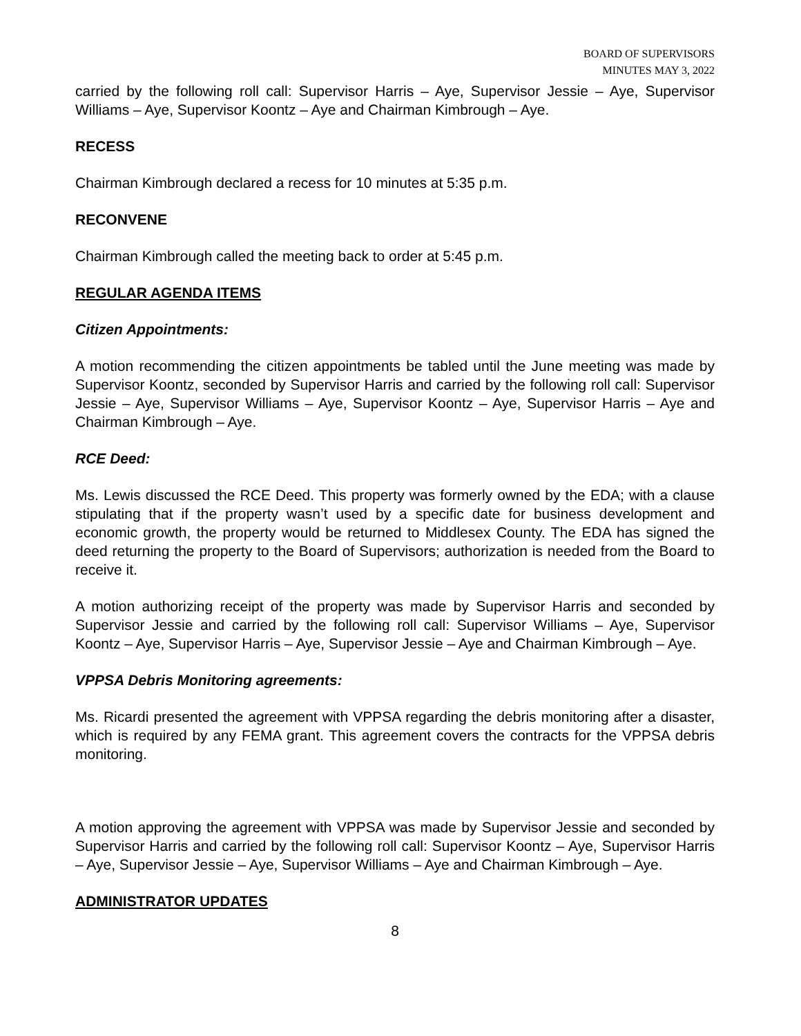BOARD OF SUPERVISORS
MINUTES MAY 3, 2022
carried by the following roll call: Supervisor Harris – Aye, Supervisor Jessie – Aye, Supervisor Williams – Aye, Supervisor Koontz – Aye and Chairman Kimbrough – Aye.
RECESS
Chairman Kimbrough declared a recess for 10 minutes at 5:35 p.m.
RECONVENE
Chairman Kimbrough called the meeting back to order at 5:45 p.m.
REGULAR AGENDA ITEMS
Citizen Appointments:
A motion recommending the citizen appointments be tabled until the June meeting was made by Supervisor Koontz, seconded by Supervisor Harris and carried by the following roll call: Supervisor Jessie – Aye, Supervisor Williams – Aye, Supervisor Koontz – Aye, Supervisor Harris – Aye and Chairman Kimbrough – Aye.
RCE Deed:
Ms. Lewis discussed the RCE Deed. This property was formerly owned by the EDA; with a clause stipulating that if the property wasn’t used by a specific date for business development and economic growth, the property would be returned to Middlesex County. The EDA has signed the deed returning the property to the Board of Supervisors; authorization is needed from the Board to receive it.
A motion authorizing receipt of the property was made by Supervisor Harris and seconded by Supervisor Jessie and carried by the following roll call: Supervisor Williams – Aye, Supervisor Koontz – Aye, Supervisor Harris – Aye, Supervisor Jessie – Aye and Chairman Kimbrough – Aye.
VPPSA Debris Monitoring agreements:
Ms. Ricardi presented the agreement with VPPSA regarding the debris monitoring after a disaster, which is required by any FEMA grant. This agreement covers the contracts for the VPPSA debris monitoring.
A motion approving the agreement with VPPSA was made by Supervisor Jessie and seconded by Supervisor Harris and carried by the following roll call: Supervisor Koontz – Aye, Supervisor Harris – Aye, Supervisor Jessie – Aye, Supervisor Williams – Aye and Chairman Kimbrough – Aye.
ADMINISTRATOR UPDATES
8